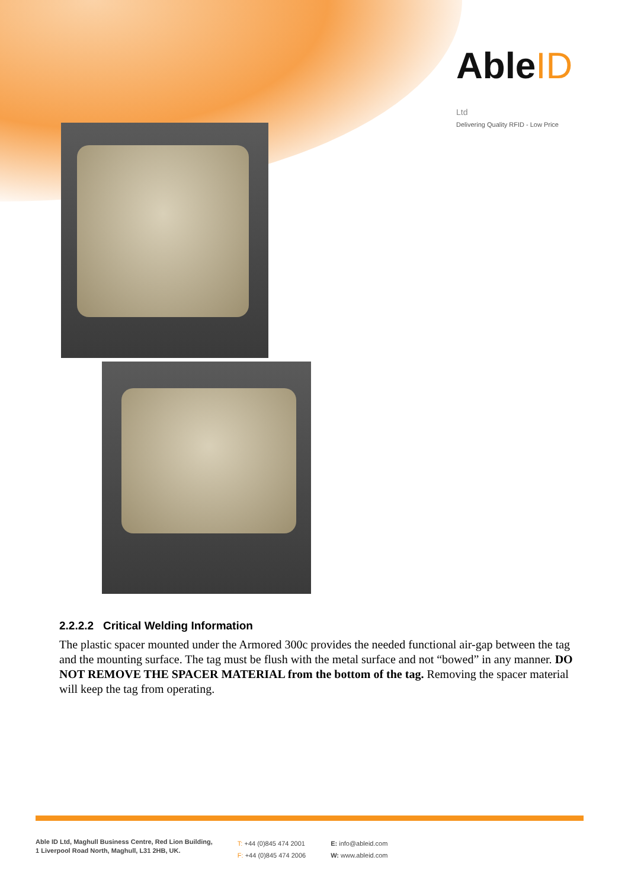AbleID Ltd
Delivering Quality RFID - Low Price
2.2.2.2 Critical Welding Information
The plastic spacer mounted under the Armored 300c provides the needed functional air-gap between the tag and the mounting surface. The tag must be flush with the metal surface and not “bowed” in any manner. DO NOT REMOVE THE SPACER MATERIAL from the bottom of the tag. Removing the spacer material will keep the tag from operating.
Able ID Ltd, Maghull Business Centre, Red Lion Building,
1 Liverpool Road North, Maghull, L31 2HB, UK.
T: +44 (0)845 474 2001
F: +44 (0)845 474 2006
E: info@ableid.com
W: www.ableid.com